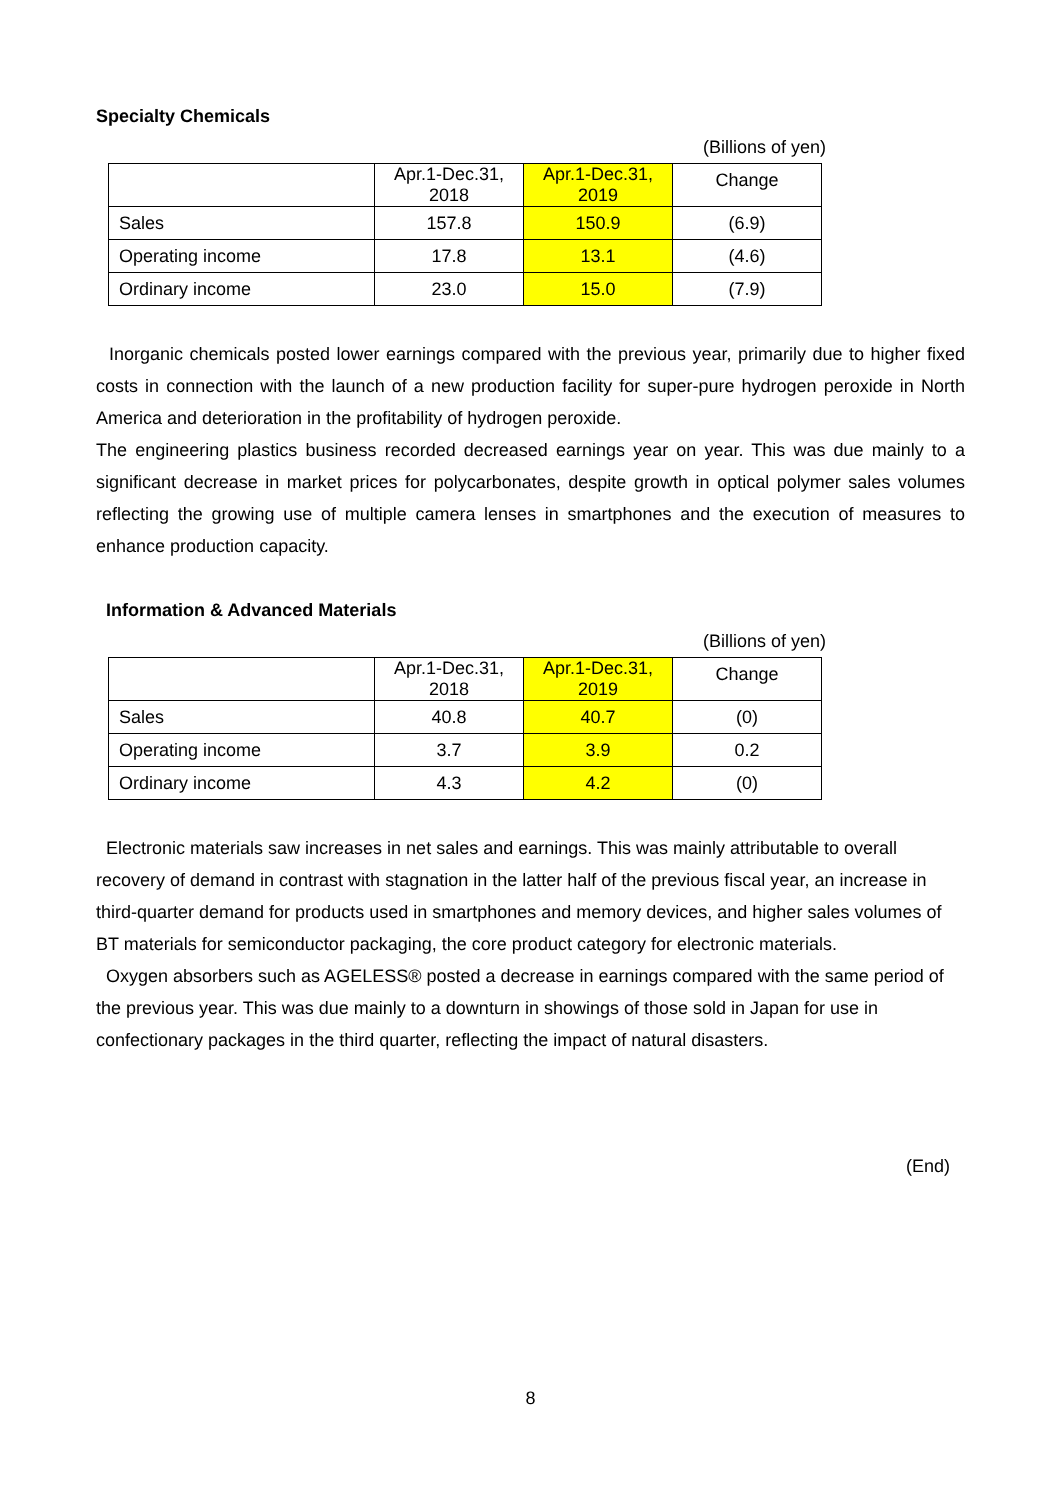Specialty Chemicals
(Billions of yen)
| | Apr.1-Dec.31, 2018 | Apr.1-Dec.31, 2019 | Change |
| --- | --- | --- | --- |
| Sales | 157.8 | 150.9 | (6.9) |
| Operating income | 17.8 | 13.1 | (4.6) |
| Ordinary income | 23.0 | 15.0 | (7.9) |
Inorganic chemicals posted lower earnings compared with the previous year, primarily due to higher fixed costs in connection with the launch of a new production facility for super-pure hydrogen peroxide in North America and deterioration in the profitability of hydrogen peroxide.
The engineering plastics business recorded decreased earnings year on year. This was due mainly to a significant decrease in market prices for polycarbonates, despite growth in optical polymer sales volumes reflecting the growing use of multiple camera lenses in smartphones and the execution of measures to enhance production capacity.
Information & Advanced Materials
(Billions of yen)
| | Apr.1-Dec.31, 2018 | Apr.1-Dec.31, 2019 | Change |
| --- | --- | --- | --- |
| Sales | 40.8 | 40.7 | (0) |
| Operating income | 3.7 | 3.9 | 0.2 |
| Ordinary income | 4.3 | 4.2 | (0) |
Electronic materials saw increases in net sales and earnings. This was mainly attributable to overall recovery of demand in contrast with stagnation in the latter half of the previous fiscal year, an increase in third-quarter demand for products used in smartphones and memory devices, and higher sales volumes of BT materials for semiconductor packaging, the core product category for electronic materials.
Oxygen absorbers such as AGELESS® posted a decrease in earnings compared with the same period of the previous year. This was due mainly to a downturn in showings of those sold in Japan for use in confectionary packages in the third quarter, reflecting the impact of natural disasters.
(End)
8